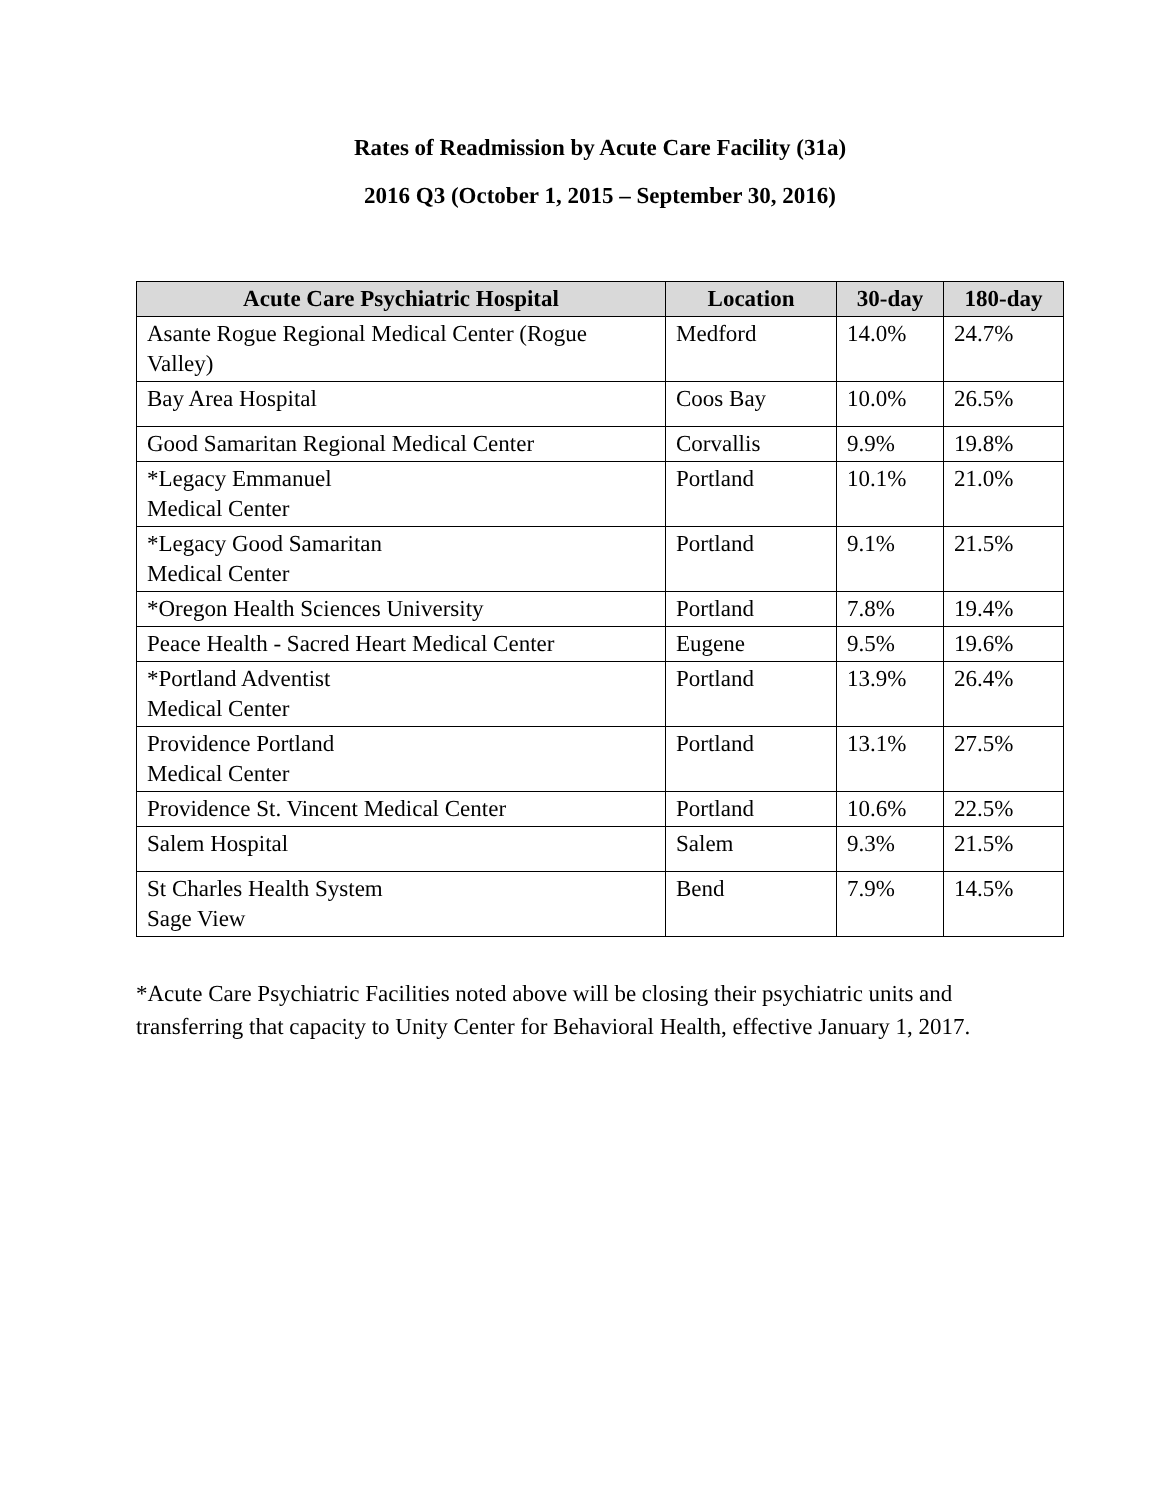Rates of Readmission by Acute Care Facility (31a)
2016 Q3 (October 1, 2015 – September 30, 2016)
| Acute Care Psychiatric Hospital | Location | 30-day | 180-day |
| --- | --- | --- | --- |
| Asante Rogue Regional Medical Center (Rogue Valley) | Medford | 14.0% | 24.7% |
| Bay Area Hospital | Coos Bay | 10.0% | 26.5% |
| Good Samaritan Regional Medical Center | Corvallis | 9.9% | 19.8% |
| *Legacy Emmanuel Medical Center | Portland | 10.1% | 21.0% |
| *Legacy Good Samaritan Medical Center | Portland | 9.1% | 21.5% |
| *Oregon Health Sciences University | Portland | 7.8% | 19.4% |
| Peace Health - Sacred Heart Medical Center | Eugene | 9.5% | 19.6% |
| *Portland Adventist Medical Center | Portland | 13.9% | 26.4% |
| Providence Portland Medical Center | Portland | 13.1% | 27.5% |
| Providence St. Vincent Medical Center | Portland | 10.6% | 22.5% |
| Salem Hospital | Salem | 9.3% | 21.5% |
| St Charles Health System Sage View | Bend | 7.9% | 14.5% |
*Acute Care Psychiatric Facilities noted above will be closing their psychiatric units and transferring that capacity to Unity Center for Behavioral Health, effective January 1, 2017.